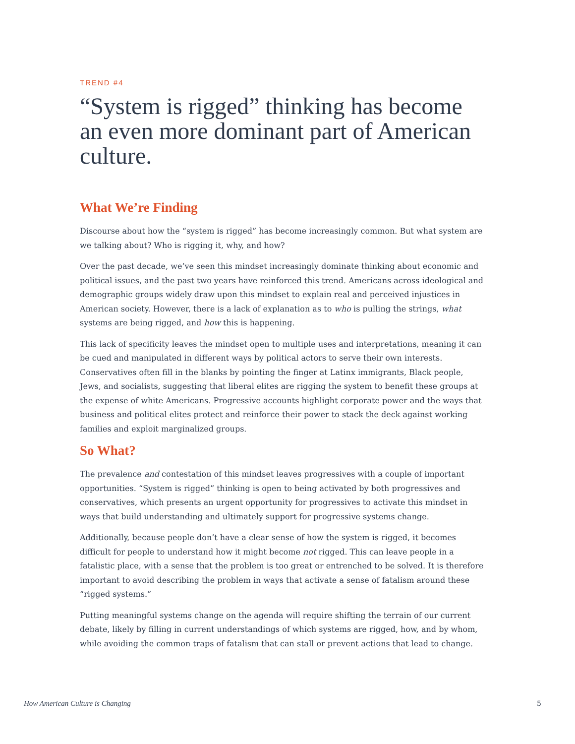TREND #4
“System is rigged” thinking has become an even more dominant part of American culture.
What We’re Finding
Discourse about how the “system is rigged” has become increasingly common. But what system are we talking about? Who is rigging it, why, and how?
Over the past decade, we’ve seen this mindset increasingly dominate thinking about economic and political issues, and the past two years have reinforced this trend. Americans across ideological and demographic groups widely draw upon this mindset to explain real and perceived injustices in American society. However, there is a lack of explanation as to who is pulling the strings, what systems are being rigged, and how this is happening.
This lack of specificity leaves the mindset open to multiple uses and interpretations, meaning it can be cued and manipulated in different ways by political actors to serve their own interests. Conservatives often fill in the blanks by pointing the finger at Latinx immigrants, Black people, Jews, and socialists, suggesting that liberal elites are rigging the system to benefit these groups at the expense of white Americans. Progressive accounts highlight corporate power and the ways that business and political elites protect and reinforce their power to stack the deck against working families and exploit marginalized groups.
So What?
The prevalence and contestation of this mindset leaves progressives with a couple of important opportunities. “System is rigged” thinking is open to being activated by both progressives and conservatives, which presents an urgent opportunity for progressives to activate this mindset in ways that build understanding and ultimately support for progressive systems change.
Additionally, because people don’t have a clear sense of how the system is rigged, it becomes difficult for people to understand how it might become not rigged. This can leave people in a fatalistic place, with a sense that the problem is too great or entrenched to be solved. It is therefore important to avoid describing the problem in ways that activate a sense of fatalism around these “rigged systems.”
Putting meaningful systems change on the agenda will require shifting the terrain of our current debate, likely by filling in current understandings of which systems are rigged, how, and by whom, while avoiding the common traps of fatalism that can stall or prevent actions that lead to change.
How American Culture is Changing 5